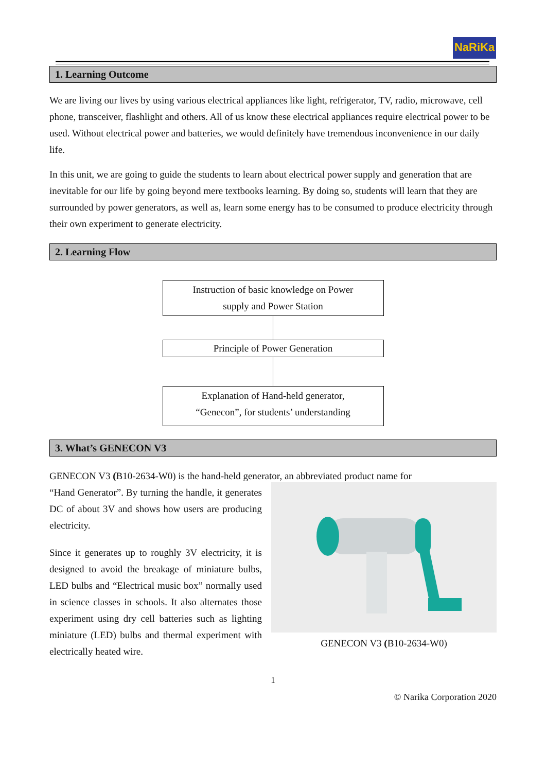NaRiKa
1. Learning Outcome
We are living our lives by using various electrical appliances like light, refrigerator, TV, radio, microwave, cell phone, transceiver, flashlight and others. All of us know these electrical appliances require electrical power to be used. Without electrical power and batteries, we would definitely have tremendous inconvenience in our daily life.
In this unit, we are going to guide the students to learn about electrical power supply and generation that are inevitable for our life by going beyond mere textbooks learning. By doing so, students will learn that they are surrounded by power generators, as well as, learn some energy has to be consumed to produce electricity through their own experiment to generate electricity.
2. Learning Flow
Instruction of basic knowledge on Power
supply and Power Station
Principle of Power Generation
Explanation of Hand-held generator,
“Genecon”, for students’ understanding
3. What’s GENECON V3
GENECON V3 (B10-2634-W0) is the hand-held generator, an abbreviated product name for
“Hand Generator”. By turning the handle, it generates DC of about 3V and shows how users are producing electricity.
Since it generates up to roughly 3V electricity, it is designed to avoid the breakage of miniature bulbs, LED bulbs and “Electrical music box” normally used in science classes in schools. It also alternates those experiment using dry cell batteries such as lighting miniature (LED) bulbs and thermal experiment with electrically heated wire.
GENECON V3 (B10-2634-W0)
1
© Narika Corporation 2020